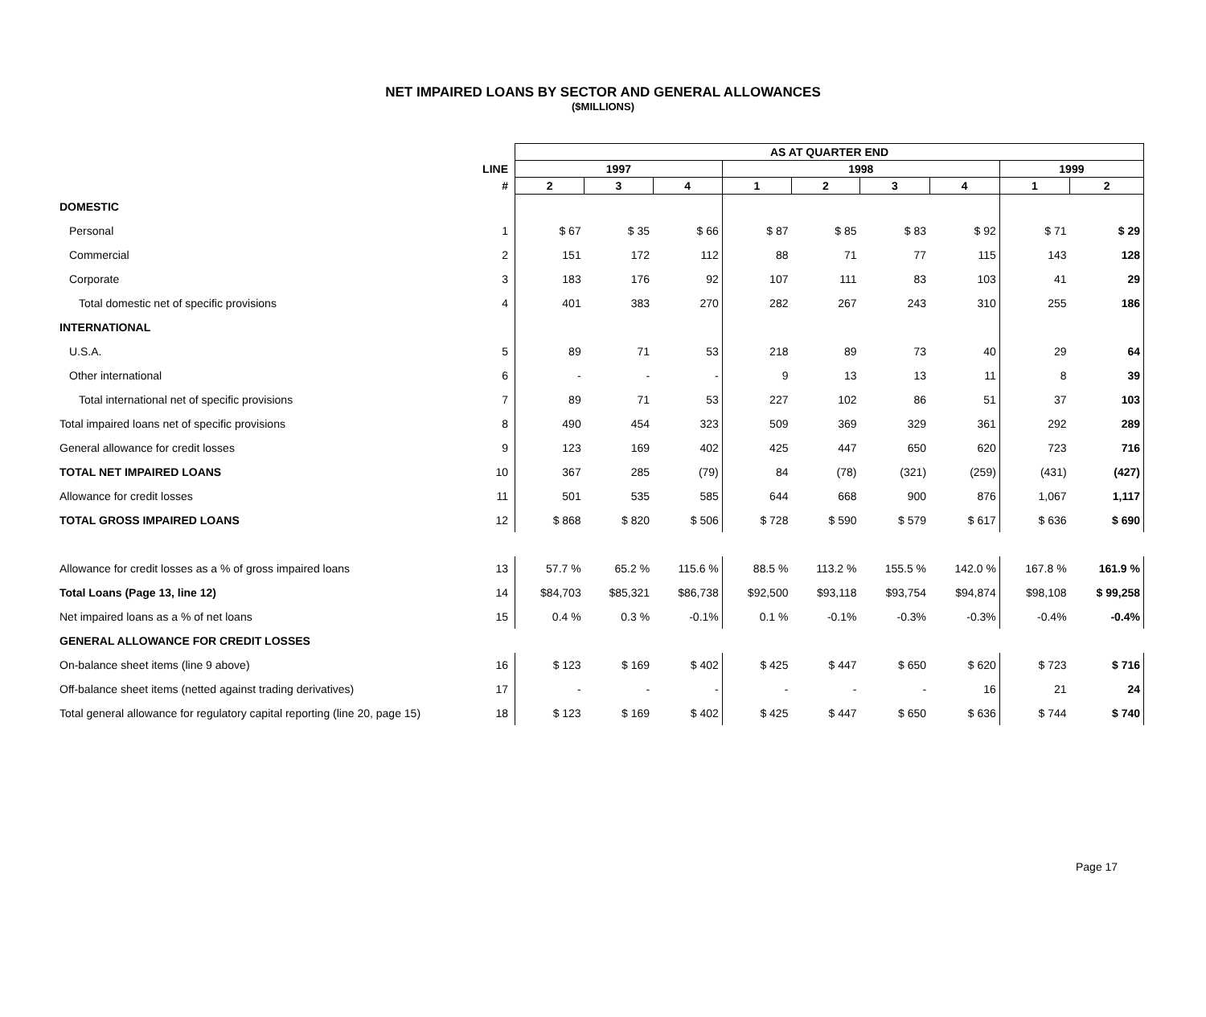NET IMPAIRED LOANS BY SECTOR AND GENERAL ALLOWANCES
($MILLIONS)
| | | AS AT QUARTER END | | | | | | | | |
| --- | --- | --- | --- | --- | --- | --- | --- | --- | --- | --- |
| | LINE | 1997 | | | 1998 | | | | 1999 | |
| | # | 2 | 3 | 4 | 1 | 2 | 3 | 4 | 1 | 2 |
| DOMESTIC | | | | | | | | | | |
| Personal | 1 | $ 67 | $ 35 | $ 66 | $ 87 | $ 85 | $ 83 | $ 92 | $ 71 | $ 29 |
| Commercial | 2 | 151 | 172 | 112 | 88 | 71 | 77 | 115 | 143 | 128 |
| Corporate | 3 | 183 | 176 | 92 | 107 | 111 | 83 | 103 | 41 | 29 |
| Total domestic net of specific provisions | 4 | 401 | 383 | 270 | 282 | 267 | 243 | 310 | 255 | 186 |
| INTERNATIONAL | | | | | | | | | | |
| U.S.A. | 5 | 89 | 71 | 53 | 218 | 89 | 73 | 40 | 29 | 64 |
| Other international | 6 | - | - | - | 9 | 13 | 13 | 11 | 8 | 39 |
| Total international net of specific provisions | 7 | 89 | 71 | 53 | 227 | 102 | 86 | 51 | 37 | 103 |
| Total impaired loans net of specific provisions | 8 | 490 | 454 | 323 | 509 | 369 | 329 | 361 | 292 | 289 |
| General allowance for credit losses | 9 | 123 | 169 | 402 | 425 | 447 | 650 | 620 | 723 | 716 |
| TOTAL NET IMPAIRED LOANS | 10 | 367 | 285 | (79) | 84 | (78) | (321) | (259) | (431) | (427) |
| Allowance for credit losses | 11 | 501 | 535 | 585 | 644 | 668 | 900 | 876 | 1,067 | 1,117 |
| TOTAL GROSS IMPAIRED LOANS | 12 | $ 868 | $ 820 | $ 506 | $ 728 | $ 590 | $ 579 | $ 617 | $ 636 | $ 690 |
| Allowance for credit losses as a % of gross impaired loans | 13 | 57.7 % | 65.2 % | 115.6 % | 88.5 % | 113.2 % | 155.5 % | 142.0 % | 167.8 % | 161.9 % |
| Total Loans (Page 13, line 12) | 14 | $84,703 | $85,321 | $86,738 | $92,500 | $93,118 | $93,754 | $94,874 | $98,108 | $ 99,258 |
| Net impaired loans as a % of net loans | 15 | 0.4 % | 0.3 % | -0.1% | 0.1 % | -0.1% | -0.3% | -0.3% | -0.4% | -0.4% |
| GENERAL ALLOWANCE FOR CREDIT LOSSES | | | | | | | | | | |
| On-balance sheet items (line 9 above) | 16 | $ 123 | $ 169 | $ 402 | $ 425 | $ 447 | $ 650 | $ 620 | $ 723 | $ 716 |
| Off-balance sheet items (netted against trading derivatives) | 17 | - | - | - | - | - | - | 16 | 21 | 24 |
| Total general allowance for regulatory capital reporting (line 20, page 15) | 18 | $ 123 | $ 169 | $ 402 | $ 425 | $ 447 | $ 650 | $ 636 | $ 744 | $ 740 |
Page 17